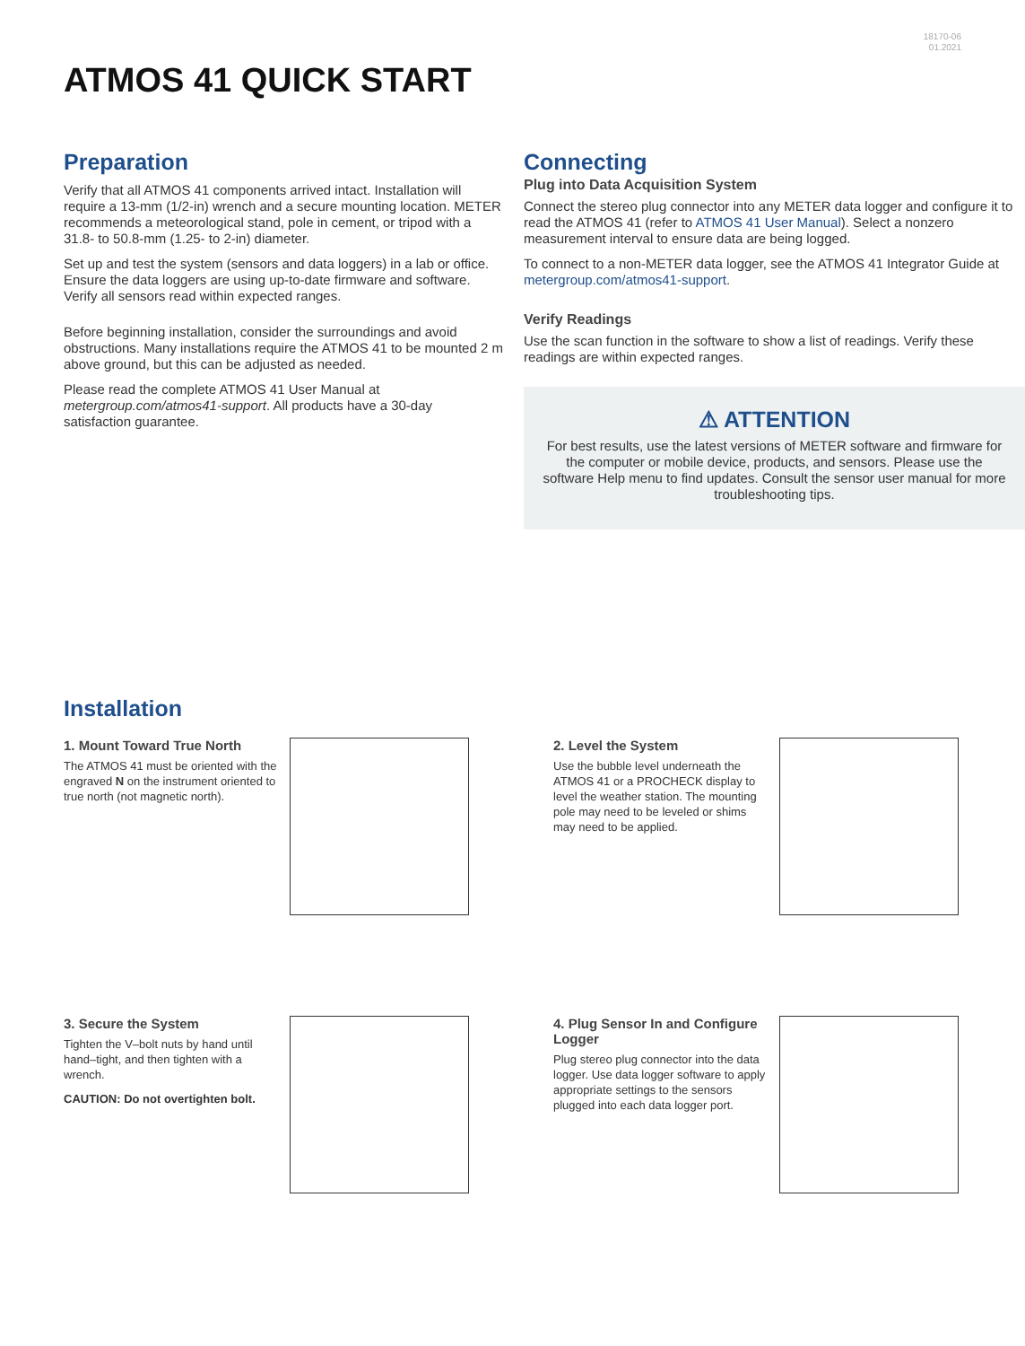18170-06
01.2021
ATMOS 41 QUICK START
Preparation
Verify that all ATMOS 41 components arrived intact. Installation will require a 13-mm (1/2-in) wrench and a secure mounting location. METER recommends a meteorological stand, pole in cement, or tripod with a 31.8- to 50.8-mm (1.25- to 2-in) diameter.
Set up and test the system (sensors and data loggers) in a lab or office. Ensure the data loggers are using up-to-date firmware and software. Verify all sensors read within expected ranges.
Before beginning installation, consider the surroundings and avoid obstructions. Many installations require the ATMOS 41 to be mounted 2 m above ground, but this can be adjusted as needed.
Please read the complete ATMOS 41 User Manual at metergroup.com/atmos41-support. All products have a 30-day satisfaction guarantee.
Connecting
Plug into Data Acquisition System
Connect the stereo plug connector into any METER data logger and configure it to read the ATMOS 41 (refer to ATMOS 41 User Manual). Select a nonzero measurement interval to ensure data are being logged.
To connect to a non-METER data logger, see the ATMOS 41 Integrator Guide at metergroup.com/atmos41-support.
Verify Readings
Use the scan function in the software to show a list of readings. Verify these readings are within expected ranges.
⚠ ATTENTION
For best results, use the latest versions of METER software and firmware for the computer or mobile device, products, and sensors. Please use the software Help menu to find updates. Consult the sensor user manual for more troubleshooting tips.
Installation
1. Mount Toward True North
The ATMOS 41 must be oriented with the engraved N on the instrument oriented to true north (not magnetic north).
2. Level the System
Use the bubble level underneath the ATMOS 41 or a PROCHECK display to level the weather station. The mounting pole may need to be leveled or shims may need to be applied.
3. Secure the System
Tighten the V–bolt nuts by hand until hand–tight, and then tighten with a wrench.
CAUTION: Do not overtighten bolt.
4. Plug Sensor In and Configure Logger
Plug stereo plug connector into the data logger. Use data logger software to apply appropriate settings to the sensors plugged into each data logger port.